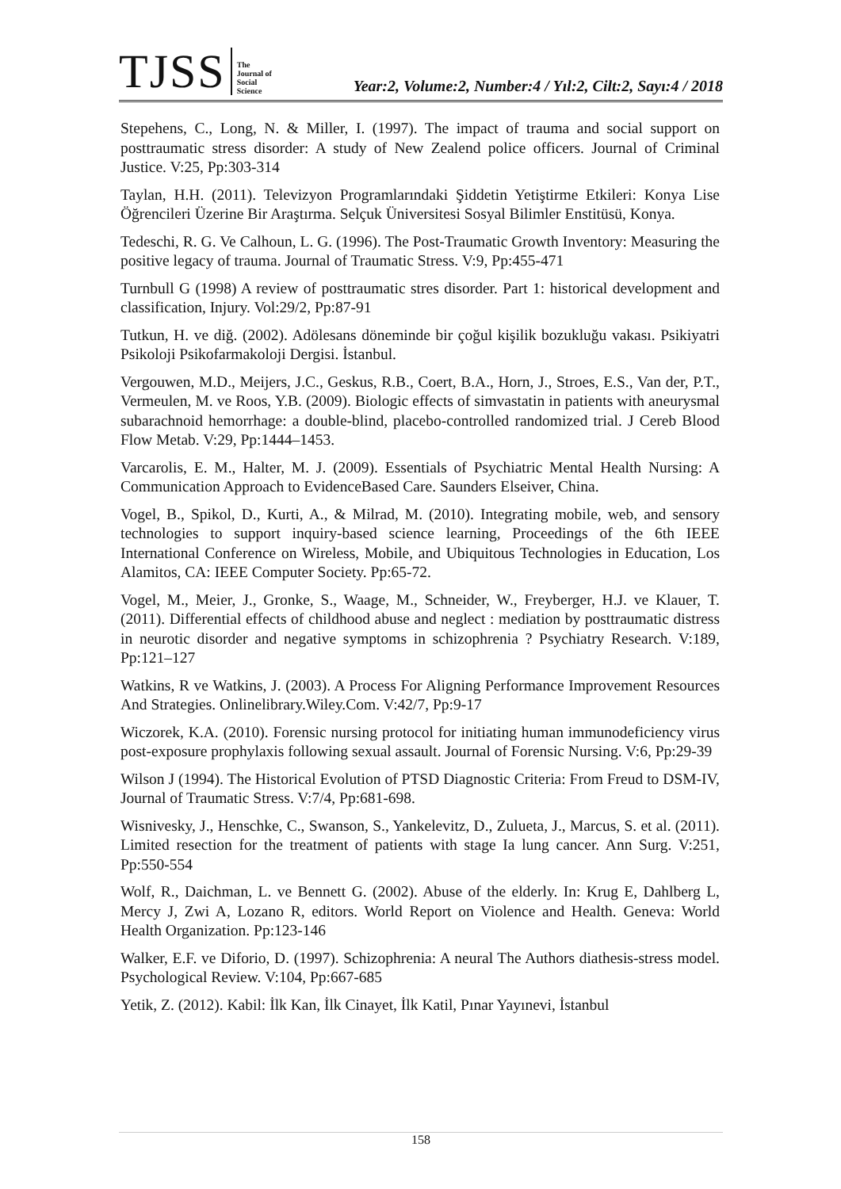TJSS
The
Journal of
Social
Science
Year:2, Volume:2, Number:4 / Yıl:2, Cilt:2, Sayı:4 / 2018
Stepehens, C., Long, N. & Miller, I. (1997). The impact of trauma and social support on posttraumatic stress disorder: A study of New Zealend police officers. Journal of Criminal Justice. V:25, Pp:303-314
Taylan, H.H. (2011). Televizyon Programlarındaki Şiddetin Yetiştirme Etkileri: Konya Lise Öğrencileri Üzerine Bir Araştırma. Selçuk Üniversitesi Sosyal Bilimler Enstitüsü, Konya.
Tedeschi, R. G. Ve Calhoun, L. G. (1996). The Post-Traumatic Growth Inventory: Measuring the positive legacy of trauma. Journal of Traumatic Stress. V:9, Pp:455-471
Turnbull G (1998) A review of posttraumatic stres disorder. Part 1: historical development and classification, Injury. Vol:29/2, Pp:87-91
Tutkun, H. ve diğ. (2002). Adölesans döneminde bir çoğul kişilik bozukluğu vakası. Psikiyatri Psikoloji Psikofarmakoloji Dergisi. İstanbul.
Vergouwen, M.D., Meijers, J.C., Geskus, R.B., Coert, B.A., Horn, J., Stroes, E.S., Van der, P.T., Vermeulen, M. ve Roos, Y.B. (2009). Biologic effects of simvastatin in patients with aneurysmal subarachnoid hemorrhage: a double-blind, placebo-controlled randomized trial. J Cereb Blood Flow Metab. V:29, Pp:1444–1453.
Varcarolis, E. M., Halter, M. J. (2009). Essentials of Psychiatric Mental Health Nursing: A Communication Approach to EvidenceBased Care. Saunders Elseiver, China.
Vogel, B., Spikol, D., Kurti, A., & Milrad, M. (2010). Integrating mobile, web, and sensory technologies to support inquiry-based science learning, Proceedings of the 6th IEEE International Conference on Wireless, Mobile, and Ubiquitous Technologies in Education, Los Alamitos, CA: IEEE Computer Society. Pp:65-72.
Vogel, M., Meier, J., Gronke, S., Waage, M., Schneider, W., Freyberger, H.J. ve Klauer, T. (2011). Differential effects of childhood abuse and neglect : mediation by posttraumatic distress in neurotic disorder and negative symptoms in schizophrenia ? Psychiatry Research. V:189, Pp:121–127
Watkins, R ve Watkins, J. (2003). A Process For Aligning Performance Improvement Resources And Strategies. Onlinelibrary.Wiley.Com. V:42/7, Pp:9-17
Wiczorek, K.A. (2010). Forensic nursing protocol for initiating human immunodeficiency virus post-exposure prophylaxis following sexual assault. Journal of Forensic Nursing. V:6, Pp:29-39
Wilson J (1994). The Historical Evolution of PTSD Diagnostic Criteria: From Freud to DSM-IV, Journal of Traumatic Stress. V:7/4, Pp:681-698.
Wisnivesky, J., Henschke, C., Swanson, S., Yankelevitz, D., Zulueta, J., Marcus, S. et al. (2011). Limited resection for the treatment of patients with stage Ia lung cancer. Ann Surg. V:251, Pp:550-554
Wolf, R., Daichman, L. ve Bennett G. (2002). Abuse of the elderly. In: Krug E, Dahlberg L, Mercy J, Zwi A, Lozano R, editors. World Report on Violence and Health. Geneva: World Health Organization. Pp:123-146
Walker, E.F. ve Diforio, D. (1997). Schizophrenia: A neural The Authors diathesis-stress model. Psychological Review. V:104, Pp:667-685
Yetik, Z. (2012). Kabil: İlk Kan, İlk Cinayet, İlk Katil, Pınar Yayınevi, İstanbul
158